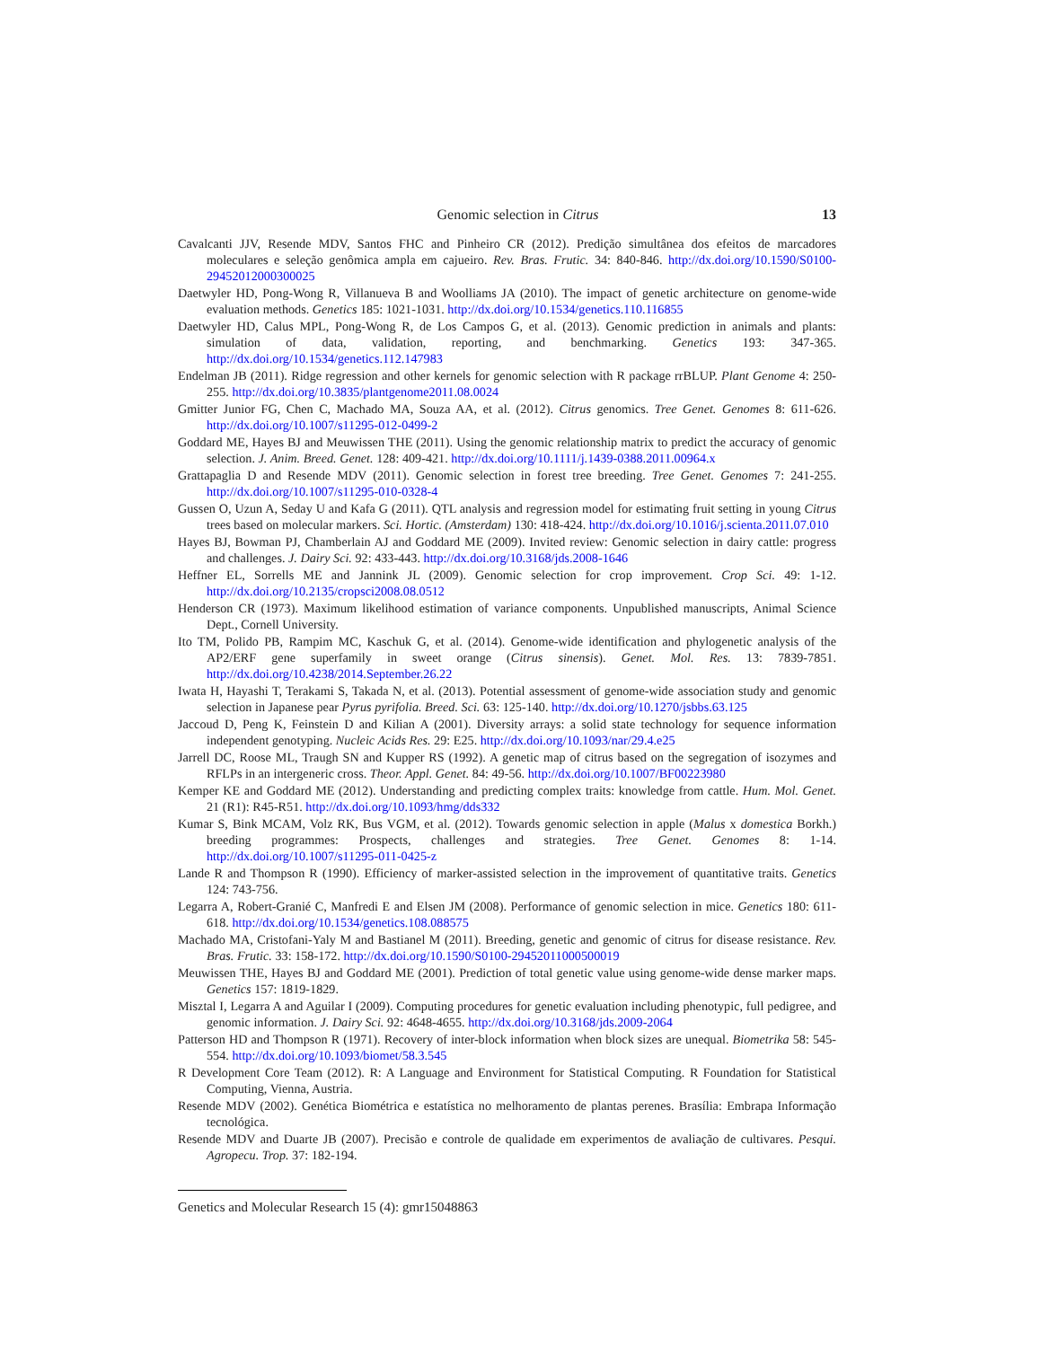Genomic selection in Citrus 13
Cavalcanti JJV, Resende MDV, Santos FHC and Pinheiro CR (2012). Predição simultânea dos efeitos de marcadores moleculares e seleção genômica ampla em cajueiro. Rev. Bras. Frutic. 34: 840-846. http://dx.doi.org/10.1590/S0100-29452012000300025
Daetwyler HD, Pong-Wong R, Villanueva B and Woolliams JA (2010). The impact of genetic architecture on genome-wide evaluation methods. Genetics 185: 1021-1031. http://dx.doi.org/10.1534/genetics.110.116855
Daetwyler HD, Calus MPL, Pong-Wong R, de Los Campos G, et al. (2013). Genomic prediction in animals and plants: simulation of data, validation, reporting, and benchmarking. Genetics 193: 347-365. http://dx.doi.org/10.1534/genetics.112.147983
Endelman JB (2011). Ridge regression and other kernels for genomic selection with R package rrBLUP. Plant Genome 4: 250-255. http://dx.doi.org/10.3835/plantgenome2011.08.0024
Gmitter Junior FG, Chen C, Machado MA, Souza AA, et al. (2012). Citrus genomics. Tree Genet. Genomes 8: 611-626. http://dx.doi.org/10.1007/s11295-012-0499-2
Goddard ME, Hayes BJ and Meuwissen THE (2011). Using the genomic relationship matrix to predict the accuracy of genomic selection. J. Anim. Breed. Genet. 128: 409-421. http://dx.doi.org/10.1111/j.1439-0388.2011.00964.x
Grattapaglia D and Resende MDV (2011). Genomic selection in forest tree breeding. Tree Genet. Genomes 7: 241-255. http://dx.doi.org/10.1007/s11295-010-0328-4
Gussen O, Uzun A, Seday U and Kafa G (2011). QTL analysis and regression model for estimating fruit setting in young Citrus trees based on molecular markers. Sci. Hortic. (Amsterdam) 130: 418-424. http://dx.doi.org/10.1016/j.scienta.2011.07.010
Hayes BJ, Bowman PJ, Chamberlain AJ and Goddard ME (2009). Invited review: Genomic selection in dairy cattle: progress and challenges. J. Dairy Sci. 92: 433-443. http://dx.doi.org/10.3168/jds.2008-1646
Heffner EL, Sorrells ME and Jannink JL (2009). Genomic selection for crop improvement. Crop Sci. 49: 1-12. http://dx.doi.org/10.2135/cropsci2008.08.0512
Henderson CR (1973). Maximum likelihood estimation of variance components. Unpublished manuscripts, Animal Science Dept., Cornell University.
Ito TM, Polido PB, Rampim MC, Kaschuk G, et al. (2014). Genome-wide identification and phylogenetic analysis of the AP2/ERF gene superfamily in sweet orange (Citrus sinensis). Genet. Mol. Res. 13: 7839-7851. http://dx.doi.org/10.4238/2014.September.26.22
Iwata H, Hayashi T, Terakami S, Takada N, et al. (2013). Potential assessment of genome-wide association study and genomic selection in Japanese pear Pyrus pyrifolia. Breed. Sci. 63: 125-140. http://dx.doi.org/10.1270/jsbbs.63.125
Jaccoud D, Peng K, Feinstein D and Kilian A (2001). Diversity arrays: a solid state technology for sequence information independent genotyping. Nucleic Acids Res. 29: E25. http://dx.doi.org/10.1093/nar/29.4.e25
Jarrell DC, Roose ML, Traugh SN and Kupper RS (1992). A genetic map of citrus based on the segregation of isozymes and RFLPs in an intergeneric cross. Theor. Appl. Genet. 84: 49-56. http://dx.doi.org/10.1007/BF00223980
Kemper KE and Goddard ME (2012). Understanding and predicting complex traits: knowledge from cattle. Hum. Mol. Genet. 21 (R1): R45-R51. http://dx.doi.org/10.1093/hmg/dds332
Kumar S, Bink MCAM, Volz RK, Bus VGM, et al. (2012). Towards genomic selection in apple (Malus x domestica Borkh.) breeding programmes: Prospects, challenges and strategies. Tree Genet. Genomes 8: 1-14. http://dx.doi.org/10.1007/s11295-011-0425-z
Lande R and Thompson R (1990). Efficiency of marker-assisted selection in the improvement of quantitative traits. Genetics 124: 743-756.
Legarra A, Robert-Granié C, Manfredi E and Elsen JM (2008). Performance of genomic selection in mice. Genetics 180: 611-618. http://dx.doi.org/10.1534/genetics.108.088575
Machado MA, Cristofani-Yaly M and Bastianel M (2011). Breeding, genetic and genomic of citrus for disease resistance. Rev. Bras. Frutic. 33: 158-172. http://dx.doi.org/10.1590/S0100-29452011000500019
Meuwissen THE, Hayes BJ and Goddard ME (2001). Prediction of total genetic value using genome-wide dense marker maps. Genetics 157: 1819-1829.
Misztal I, Legarra A and Aguilar I (2009). Computing procedures for genetic evaluation including phenotypic, full pedigree, and genomic information. J. Dairy Sci. 92: 4648-4655. http://dx.doi.org/10.3168/jds.2009-2064
Patterson HD and Thompson R (1971). Recovery of inter-block information when block sizes are unequal. Biometrika 58: 545-554. http://dx.doi.org/10.1093/biomet/58.3.545
R Development Core Team (2012). R: A Language and Environment for Statistical Computing. R Foundation for Statistical Computing, Vienna, Austria.
Resende MDV (2002). Genética Biométrica e estatística no melhoramento de plantas perenes. Brasília: Embrapa Informação tecnológica.
Resende MDV and Duarte JB (2007). Precisão e controle de qualidade em experimentos de avaliação de cultivares. Pesqui. Agropecu. Trop. 37: 182-194.
Genetics and Molecular Research 15 (4): gmr15048863